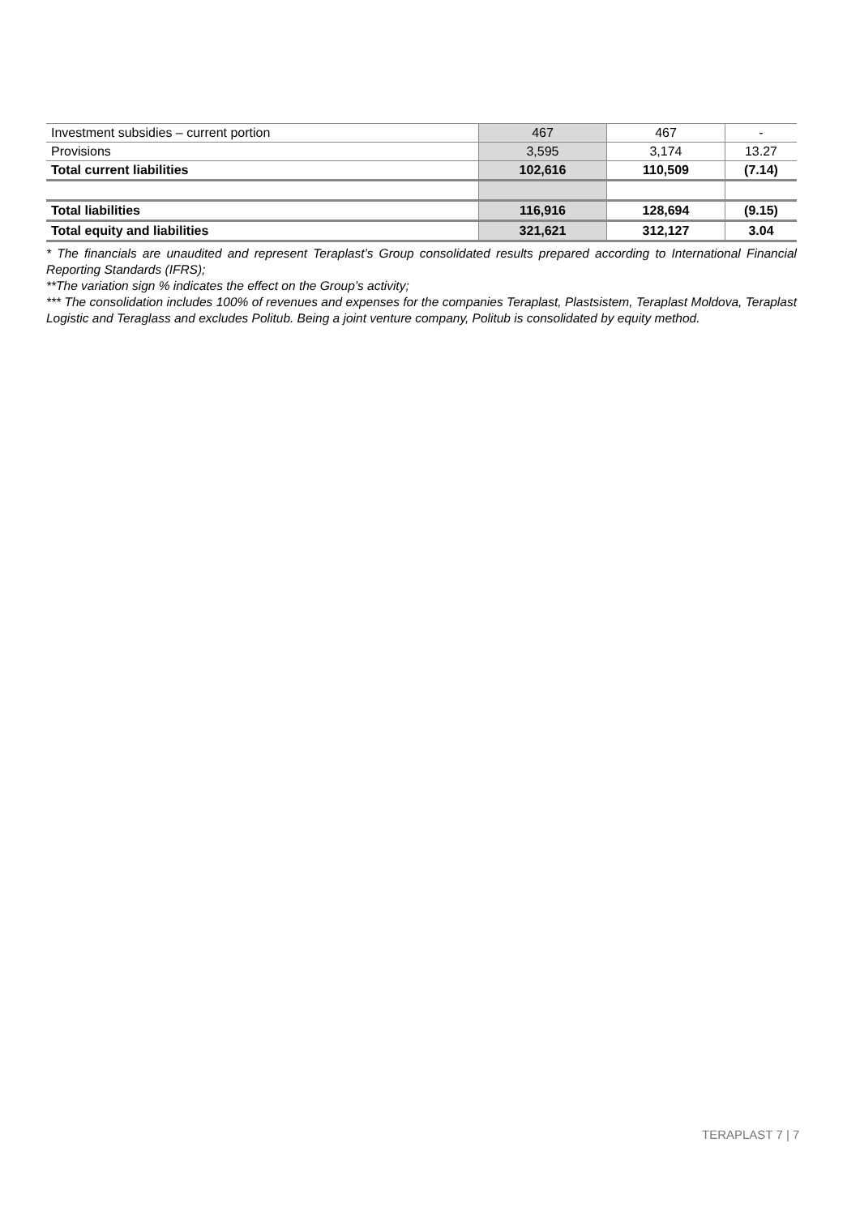| Investment subsidies – current portion | 467 | 467 | - |
| Provisions | 3,595 | 3,174 | 13.27 |
| Total current liabilities | 102,616 | 110,509 | (7.14) |
| Total liabilities | 116,916 | 128,694 | (9.15) |
| Total equity and liabilities | 321,621 | 312,127 | 3.04 |
* The financials are unaudited and represent Teraplast’s Group consolidated results prepared according to International Financial Reporting Standards (IFRS);
**The variation sign % indicates the effect on the Group’s activity;
*** The consolidation includes 100% of revenues and expenses for the companies Teraplast, Plastsistem, Teraplast Moldova, Teraplast Logistic and Teraglass and excludes Politub. Being a joint venture company, Politub is consolidated by equity method.
TERAPLAST 7 | 7